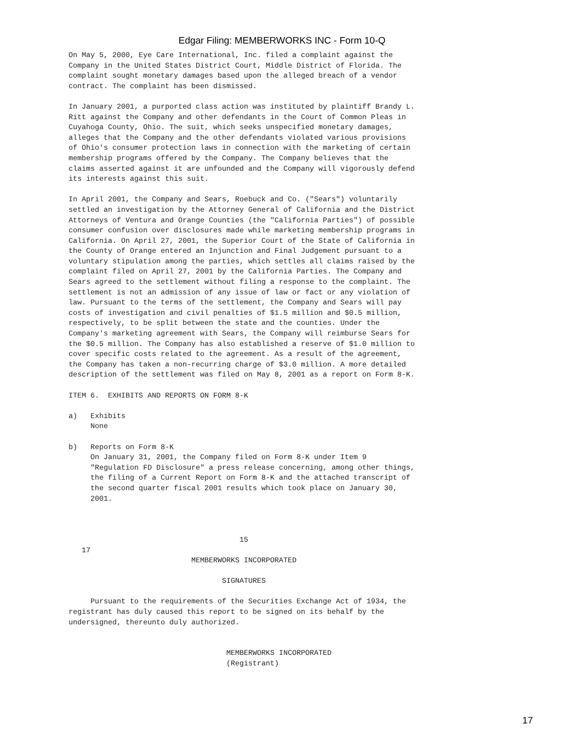Edgar Filing: MEMBERWORKS INC - Form 10-Q
On May 5, 2000, Eye Care International, Inc. filed a complaint against the
Company in the United States District Court, Middle District of Florida. The
complaint sought monetary damages based upon the alleged breach of a vendor
contract. The complaint has been dismissed.

In January 2001, a purported class action was instituted by plaintiff Brandy L.
Ritt against the Company and other defendants in the Court of Common Pleas in
Cuyahoga County, Ohio. The suit, which seeks unspecified monetary damages,
alleges that the Company and the other defendants violated various provisions
of Ohio's consumer protection laws in connection with the marketing of certain
membership programs offered by the Company. The Company believes that the
claims asserted against it are unfounded and the Company will vigorously defend
its interests against this suit.

In April 2001, the Company and Sears, Roebuck and Co. ("Sears") voluntarily
settled an investigation by the Attorney General of California and the District
Attorneys of Ventura and Orange Counties (the "California Parties") of possible
consumer confusion over disclosures made while marketing membership programs in
California. On April 27, 2001, the Superior Court of the State of California in
the County of Orange entered an Injunction and Final Judgement pursuant to a
voluntary stipulation among the parties, which settles all claims raised by the
complaint filed on April 27, 2001 by the California Parties. The Company and
Sears agreed to the settlement without filing a response to the complaint. The
settlement is not an admission of any issue of law or fact or any violation of
law. Pursuant to the terms of the settlement, the Company and Sears will pay
costs of investigation and civil penalties of $1.5 million and $0.5 million,
respectively, to be split between the state and the counties. Under the
Company's marketing agreement with Sears, the Company will reimburse Sears for
the $0.5 million. The Company has also established a reserve of $1.0 million to
cover specific costs related to the agreement. As a result of the agreement,
the Company has taken a non-recurring charge of $3.0 million. A more detailed
description of the settlement was filed on May 8, 2001 as a report on Form 8-K.

ITEM 6.  EXHIBITS AND REPORTS ON FORM 8-K

a)   Exhibits
     None

b)   Reports on Form 8-K
     On January 31, 2001, the Company filed on Form 8-K under Item 9
     "Regulation FD Disclosure" a press release concerning, among other things,
     the filing of a Current Report on Form 8-K and the attached transcript of
     the second quarter fiscal 2001 results which took place on January 30,
     2001.



                                       15
   17
                            MEMBERWORKS INCORPORATED

                                   SIGNATURES

     Pursuant to the requirements of the Securities Exchange Act of 1934, the
registrant has duly caused this report to be signed on its behalf by the
undersigned, thereunto duly authorized.


                                    MEMBERWORKS INCORPORATED
                                    (Registrant)
17